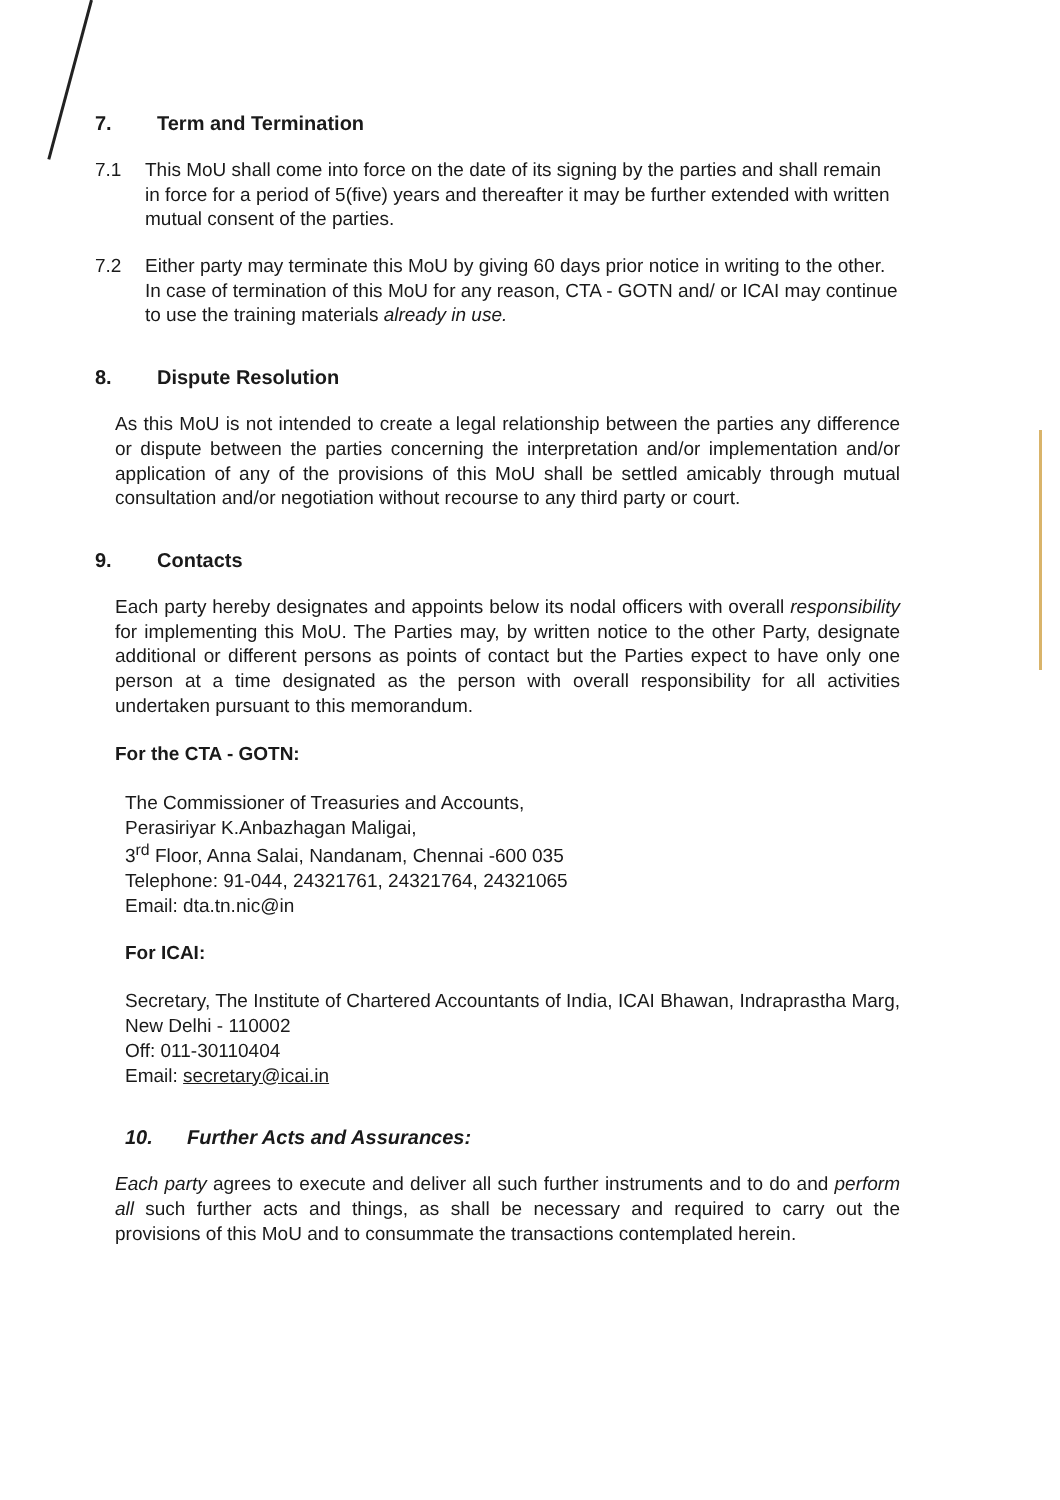7. Term and Termination
7.1 This MoU shall come into force on the date of its signing by the parties and shall remain in force for a period of 5(five) years and thereafter it may be further extended with written mutual consent of the parties.
7.2 Either party may terminate this MoU by giving 60 days prior notice in writing to the other. In case of termination of this MoU for any reason, CTA - GOTN and/ or ICAI may continue to use the training materials already in use.
8. Dispute Resolution
As this MoU is not intended to create a legal relationship between the parties any difference or dispute between the parties concerning the interpretation and/or implementation and/or application of any of the provisions of this MoU shall be settled amicably through mutual consultation and/or negotiation without recourse to any third party or court.
9. Contacts
Each party hereby designates and appoints below its nodal officers with overall responsibility for implementing this MoU. The Parties may, by written notice to the other Party, designate additional or different persons as points of contact but the Parties expect to have only one person at a time designated as the person with overall responsibility for all activities undertaken pursuant to this memorandum.
For the CTA - GOTN:
The Commissioner of Treasuries and Accounts,
Perasiriyar K.Anbazhagan Maligai,
3<sup>rd</sup> Floor, Anna Salai, Nandanam, Chennai -600 035
Telephone: 91-044, 24321761, 24321764, 24321065
Email: dta.tn.nic@in
For ICAI:
Secretary, The Institute of Chartered Accountants of India, ICAI Bhawan, Indraprastha Marg, New Delhi - 110002
Off: 011-30110404
Email: secretary@icai.in
10. Further Acts and Assurances:
Each party agrees to execute and deliver all such further instruments and to do and perform all such further acts and things, as shall be necessary and required to carry out the provisions of this MoU and to consummate the transactions contemplated herein.